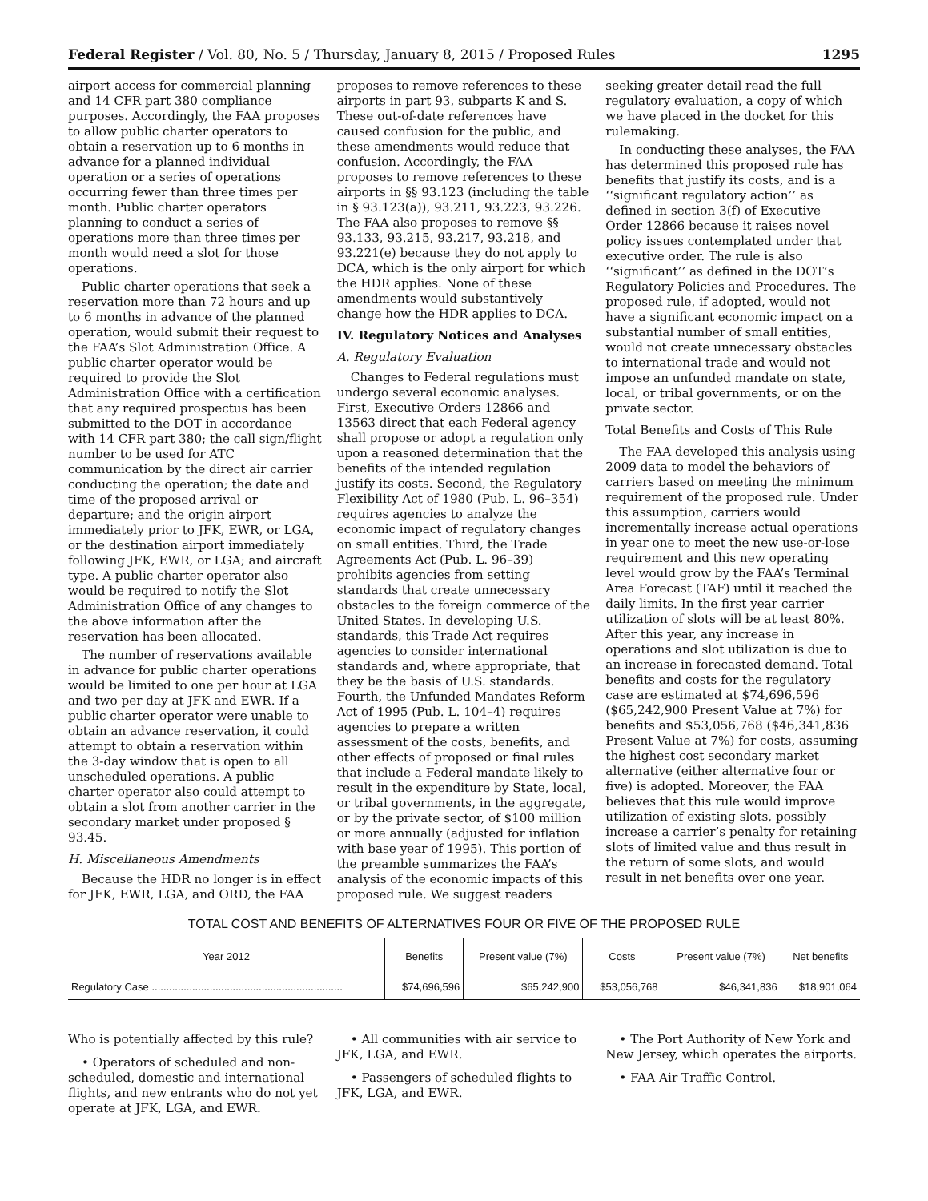Federal Register / Vol. 80, No. 5 / Thursday, January 8, 2015 / Proposed Rules 1295
airport access for commercial planning and 14 CFR part 380 compliance purposes. Accordingly, the FAA proposes to allow public charter operators to obtain a reservation up to 6 months in advance for a planned individual operation or a series of operations occurring fewer than three times per month. Public charter operators planning to conduct a series of operations more than three times per month would need a slot for those operations.
Public charter operations that seek a reservation more than 72 hours and up to 6 months in advance of the planned operation, would submit their request to the FAA’s Slot Administration Office. A public charter operator would be required to provide the Slot Administration Office with a certification that any required prospectus has been submitted to the DOT in accordance with 14 CFR part 380; the call sign/flight number to be used for ATC communication by the direct air carrier conducting the operation; the date and time of the proposed arrival or departure; and the origin airport immediately prior to JFK, EWR, or LGA, or the destination airport immediately following JFK, EWR, or LGA; and aircraft type. A public charter operator also would be required to notify the Slot Administration Office of any changes to the above information after the reservation has been allocated.
The number of reservations available in advance for public charter operations would be limited to one per hour at LGA and two per day at JFK and EWR. If a public charter operator were unable to obtain an advance reservation, it could attempt to obtain a reservation within the 3-day window that is open to all unscheduled operations. A public charter operator also could attempt to obtain a slot from another carrier in the secondary market under proposed § 93.45.
H. Miscellaneous Amendments
Because the HDR no longer is in effect for JFK, EWR, LGA, and ORD, the FAA
proposes to remove references to these airports in part 93, subparts K and S. These out-of-date references have caused confusion for the public, and these amendments would reduce that confusion. Accordingly, the FAA proposes to remove references to these airports in §§ 93.123 (including the table in § 93.123(a)), 93.211, 93.223, 93.226. The FAA also proposes to remove §§ 93.133, 93.215, 93.217, 93.218, and 93.221(e) because they do not apply to DCA, which is the only airport for which the HDR applies. None of these amendments would substantively change how the HDR applies to DCA.
IV. Regulatory Notices and Analyses
A. Regulatory Evaluation
Changes to Federal regulations must undergo several economic analyses. First, Executive Orders 12866 and 13563 direct that each Federal agency shall propose or adopt a regulation only upon a reasoned determination that the benefits of the intended regulation justify its costs. Second, the Regulatory Flexibility Act of 1980 (Pub. L. 96–354) requires agencies to analyze the economic impact of regulatory changes on small entities. Third, the Trade Agreements Act (Pub. L. 96–39) prohibits agencies from setting standards that create unnecessary obstacles to the foreign commerce of the United States. In developing U.S. standards, this Trade Act requires agencies to consider international standards and, where appropriate, that they be the basis of U.S. standards. Fourth, the Unfunded Mandates Reform Act of 1995 (Pub. L. 104–4) requires agencies to prepare a written assessment of the costs, benefits, and other effects of proposed or final rules that include a Federal mandate likely to result in the expenditure by State, local, or tribal governments, in the aggregate, or by the private sector, of $100 million or more annually (adjusted for inflation with base year of 1995). This portion of the preamble summarizes the FAA’s analysis of the economic impacts of this proposed rule. We suggest readers
seeking greater detail read the full regulatory evaluation, a copy of which we have placed in the docket for this rulemaking.
In conducting these analyses, the FAA has determined this proposed rule has benefits that justify its costs, and is a ‘‘significant regulatory action’’ as defined in section 3(f) of Executive Order 12866 because it raises novel policy issues contemplated under that executive order. The rule is also ‘‘significant’’ as defined in the DOT’s Regulatory Policies and Procedures. The proposed rule, if adopted, would not have a significant economic impact on a substantial number of small entities, would not create unnecessary obstacles to international trade and would not impose an unfunded mandate on state, local, or tribal governments, or on the private sector.
Total Benefits and Costs of This Rule
The FAA developed this analysis using 2009 data to model the behaviors of carriers based on meeting the minimum requirement of the proposed rule. Under this assumption, carriers would incrementally increase actual operations in year one to meet the new use-or-lose requirement and this new operating level would grow by the FAA’s Terminal Area Forecast (TAF) until it reached the daily limits. In the first year carrier utilization of slots will be at least 80%. After this year, any increase in operations and slot utilization is due to an increase in forecasted demand. Total benefits and costs for the regulatory case are estimated at $74,696,596 ($65,242,900 Present Value at 7%) for benefits and $53,056,768 ($46,341,836 Present Value at 7%) for costs, assuming the highest cost secondary market alternative (either alternative four or five) is adopted. Moreover, the FAA believes that this rule would improve utilization of existing slots, possibly increase a carrier’s penalty for retaining slots of limited value and thus result in the return of some slots, and would result in net benefits over one year.
TOTAL COST AND BENEFITS OF ALTERNATIVES FOUR OR FIVE OF THE PROPOSED RULE
| Year 2012 | Benefits | Present value (7%) | Costs | Present value (7%) | Net benefits |
| --- | --- | --- | --- | --- | --- |
| Regulatory Case .................................................................. | $74,696,596 | $65,242,900 | $53,056,768 | $46,341,836 | $18,901,064 |
Who is potentially affected by this rule?
• Operators of scheduled and non-scheduled, domestic and international flights, and new entrants who do not yet operate at JFK, LGA, and EWR.
• All communities with air service to JFK, LGA, and EWR.
• Passengers of scheduled flights to JFK, LGA, and EWR.
• The Port Authority of New York and New Jersey, which operates the airports.
• FAA Air Traffic Control.